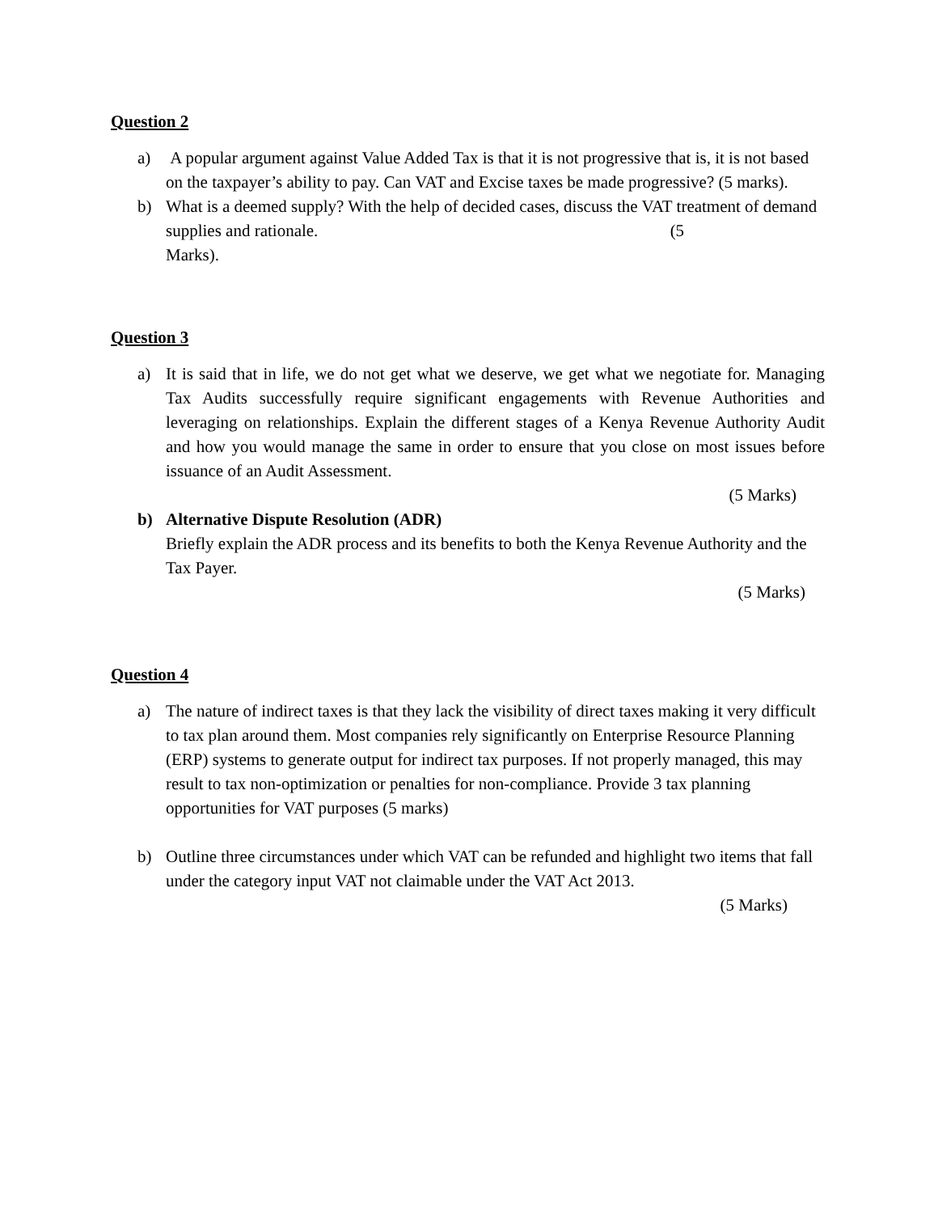Question 2
a) A popular argument against Value Added Tax is that it is not progressive that is, it is not based on the taxpayer’s ability to pay. Can VAT and Excise taxes be made progressive? (5 marks).
b) What is a deemed supply? With the help of decided cases, discuss the VAT treatment of demand supplies and rationale. (5
Marks).
Question 3
a) It is said that in life, we do not get what we deserve, we get what we negotiate for. Managing Tax Audits successfully require significant engagements with Revenue Authorities and leveraging on relationships. Explain the different stages of a Kenya Revenue Authority Audit and how you would manage the same in order to ensure that you close on most issues before issuance of an Audit Assessment.
(5 Marks)
b) Alternative Dispute Resolution (ADR)
Briefly explain the ADR process and its benefits to both the Kenya Revenue Authority and the Tax Payer.
(5 Marks)
Question 4
a) The nature of indirect taxes is that they lack the visibility of direct taxes making it very difficult to tax plan around them. Most companies rely significantly on Enterprise Resource Planning (ERP) systems to generate output for indirect tax purposes. If not properly managed, this may result to tax non-optimization or penalties for non-compliance. Provide 3 tax planning opportunities for VAT purposes (5 marks)
b) Outline three circumstances under which VAT can be refunded and highlight two items that fall under the category input VAT not claimable under the VAT Act 2013.
(5 Marks)